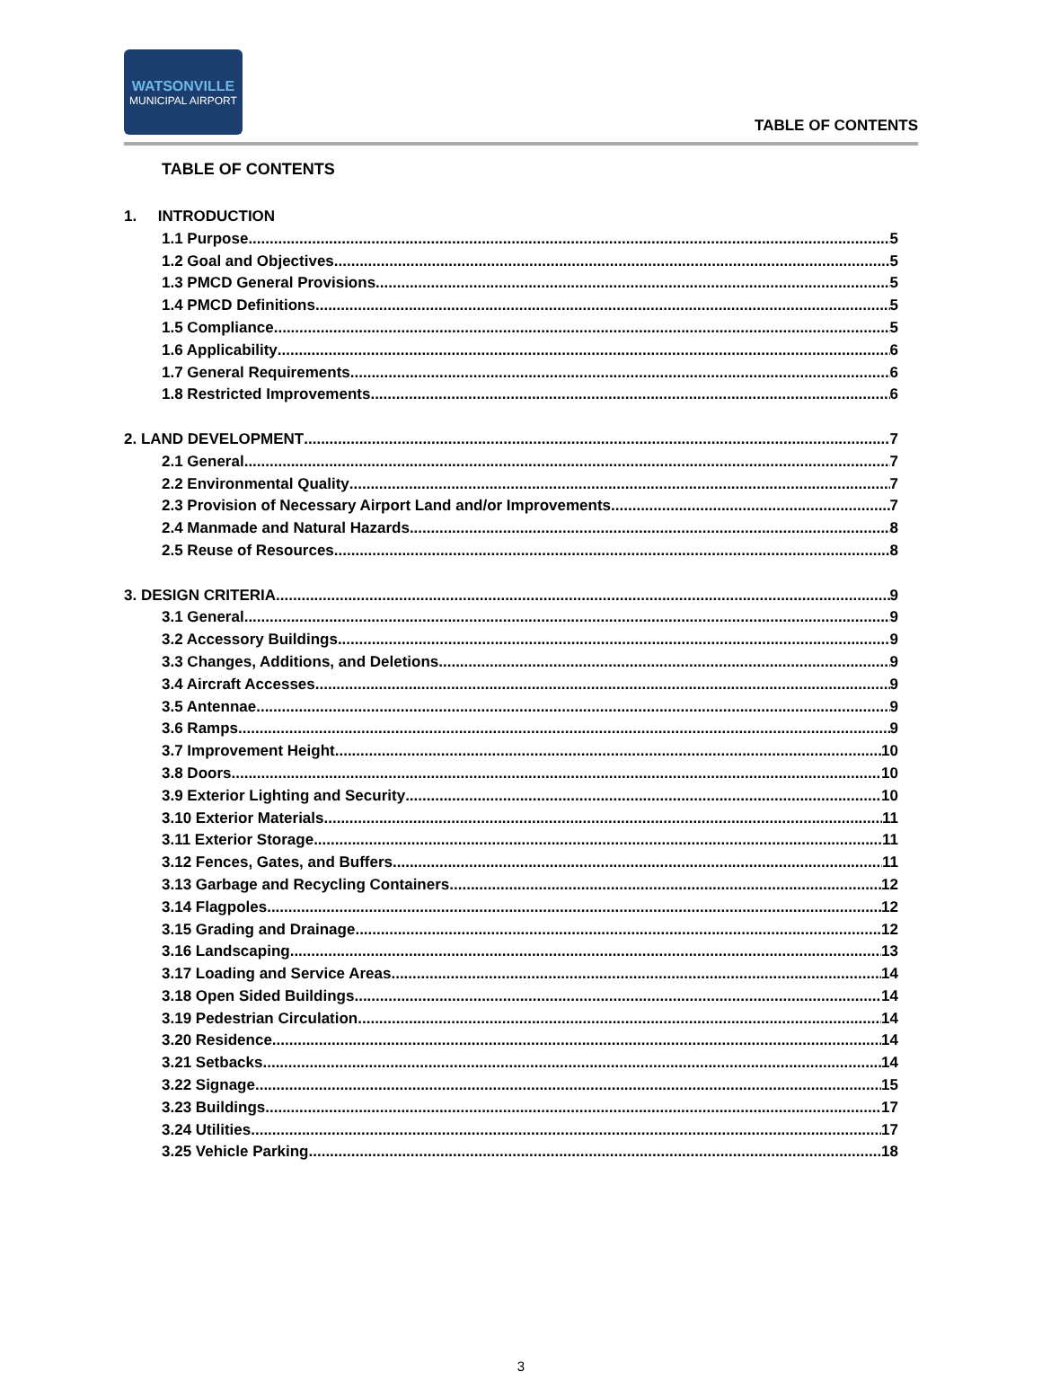WATSONVILLE
MUNICIPAL AIRPORT
TABLE OF CONTENTS
TABLE OF CONTENTS
1. INTRODUCTION
1.1 Purpose 5
1.2 Goal and Objectives 5
1.3 PMCD General Provisions 5
1.4 PMCD Definitions 5
1.5 Compliance 5
1.6 Applicability 6
1.7 General Requirements 6
1.8 Restricted Improvements 6
2. LAND DEVELOPMENT 7
2.1 General 7
2.2 Environmental Quality 7
2.3 Provision of Necessary Airport Land and/or Improvements 7
2.4 Manmade and Natural Hazards 8
2.5 Reuse of Resources 8
3. DESIGN CRITERIA 9
3.1 General 9
3.2 Accessory Buildings 9
3.3 Changes, Additions, and Deletions 9
3.4 Aircraft Accesses 9
3.5 Antennae 9
3.6 Ramps 9
3.7 Improvement Height 10
3.8 Doors 10
3.9 Exterior Lighting and Security 10
3.10 Exterior Materials 11
3.11 Exterior Storage 11
3.12 Fences, Gates, and Buffers 11
3.13 Garbage and Recycling Containers 12
3.14 Flagpoles 12
3.15 Grading and Drainage 12
3.16 Landscaping 13
3.17 Loading and Service Areas 14
3.18 Open Sided Buildings 14
3.19 Pedestrian Circulation 14
3.20 Residence 14
3.21 Setbacks 14
3.22 Signage 15
3.23 Buildings 17
3.24 Utilities 17
3.25 Vehicle Parking 18
3